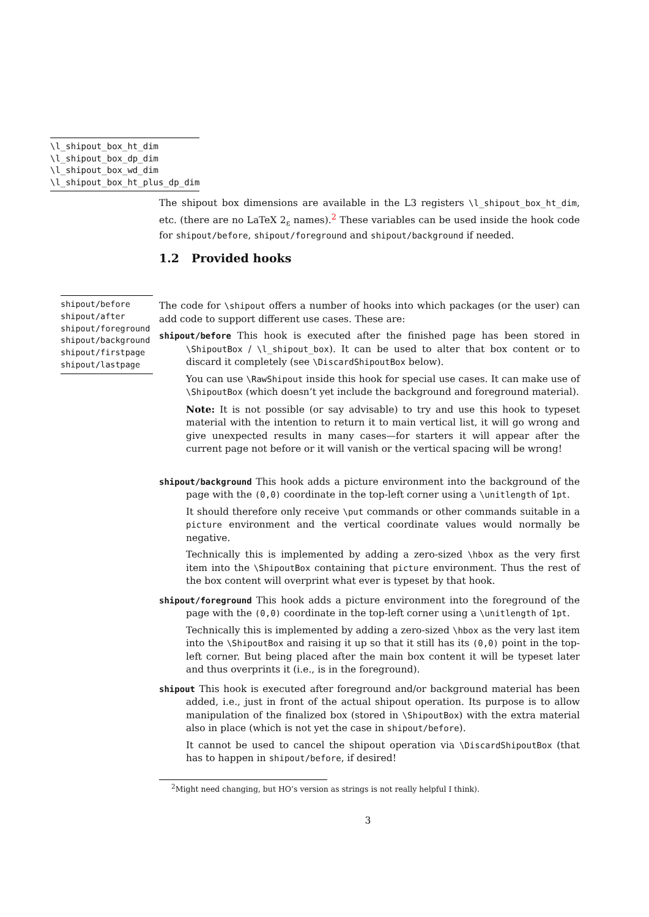\l_shipout_box_ht_dim
\l_shipout_box_dp_dim
\l_shipout_box_wd_dim
\l_shipout_box_ht_plus_dp_dim
The shipout box dimensions are available in the L3 registers \l_shipout_box_ht_dim, etc. (there are no LaTeX 2<sub>ε</sub> names).<sup>2</sup> These variables can be used inside the hook code for shipout/before, shipout/foreground and shipout/background if needed.
1.2 Provided hooks
shipout/before
shipout/after
shipout/foreground
shipout/background
shipout/firstpage
shipout/lastpage
The code for \shipout offers a number of hooks into which packages (or the user) can add code to support different use cases. These are:
shipout/before This hook is executed after the finished page has been stored in \ShipoutBox / \l_shipout_box). It can be used to alter that box content or to discard it completely (see \DiscardShipoutBox below).
You can use \RawShipout inside this hook for special use cases. It can make use of \ShipoutBox (which doesn’t yet include the background and foreground material).
Note: It is not possible (or say advisable) to try and use this hook to typeset material with the intention to return it to main vertical list, it will go wrong and give unexpected results in many cases—for starters it will appear after the current page not before or it will vanish or the vertical spacing will be wrong!
shipout/background This hook adds a picture environment into the background of the page with the (0,0) coordinate in the top-left corner using a \unitlength of 1pt.
It should therefore only receive \put commands or other commands suitable in a picture environment and the vertical coordinate values would normally be negative.
Technically this is implemented by adding a zero-sized \hbox as the very first item into the \ShipoutBox containing that picture environment. Thus the rest of the box content will overprint what ever is typeset by that hook.
shipout/foreground This hook adds a picture environment into the foreground of the page with the (0,0) coordinate in the top-left corner using a \unitlength of 1pt.
Technically this is implemented by adding a zero-sized \hbox as the very last item into the \ShipoutBox and raising it up so that it still has its (0,0) point in the top-left corner. But being placed after the main box content it will be typeset later and thus overprints it (i.e., is in the foreground).
shipout This hook is executed after foreground and/or background material has been added, i.e., just in front of the actual shipout operation. Its purpose is to allow manipulation of the finalized box (stored in \ShipoutBox) with the extra material also in place (which is not yet the case in shipout/before).
It cannot be used to cancel the shipout operation via \DiscardShipoutBox (that has to happen in shipout/before, if desired!
<sup>2</sup> Might need changing, but HO’s version as strings is not really helpful I think).
3